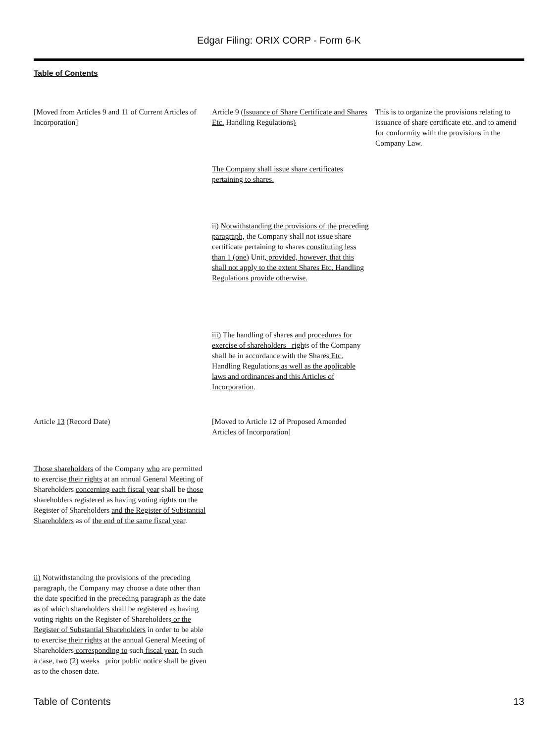Edgar Filing: ORIX CORP - Form 6-K
Table of Contents
| [Moved from Articles 9 and 11 of Current Articles of Incorporation] | Article 9 ( Issuance of Share Certificate and Shares Etc. Handling Regulations ) | This is to organize the provisions relating to issuance of share certificate etc. and to amend for conformity with the provisions in the Company Law. |
| | The Company shall issue share certificates pertaining to shares. | |
| | ii) Notwithstanding the provisions of the preceding paragraph, the Company shall not issue share certificate pertaining to shares constituting less than 1 (one) Unit , provided, however, that this shall not apply to the extent Shares Etc. Handling Regulations provide otherwise. | |
| | iii ) The handling of shares and procedures for exercise of shareholders righ ts of the Company shall be in accordance with the Shares Etc. Handling Regulations as well as the applicable laws and ordinances and this Articles of Incorporation . | |
| Article 13 (Record Date) | [Moved to Article 12 of Proposed Amended Articles of Incorporation] | |
| Those shareholders of the Company who are permitted to exercise their rights at an annual General Meeting of Shareholders concerning each fiscal year shall be those shareholders registered as having voting rights on the Register of Shareholders and the Register of Substantial Shareholders as of the end of the same fiscal year . | | |
| ii) Notwithstanding the provisions of the preceding paragraph, the Company may choose a date other than the date specified in the preceding paragraph as the date as of which shareholders shall be registered as having voting rights on the Register of Shareholders or the Register of Substantial Shareholders in order to be able to exercise their rights at the annual General Meeting of Shareholders corresponding to such fiscal year. In such a case, two (2) weeks prior public notice shall be given as to the chosen date. | | |
Table of Contents 13